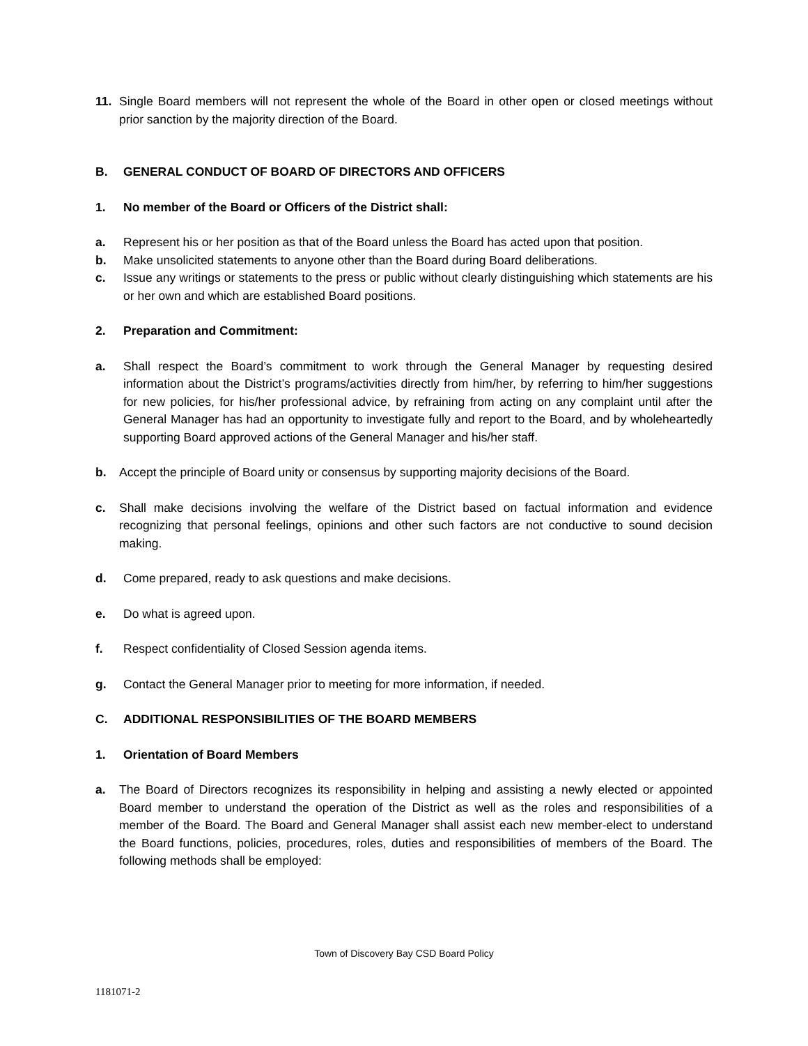11. Single Board members will not represent the whole of the Board in other open or closed meetings without prior sanction by the majority direction of the Board.
B. GENERAL CONDUCT OF BOARD OF DIRECTORS AND OFFICERS
1. No member of the Board or Officers of the District shall:
a. Represent his or her position as that of the Board unless the Board has acted upon that position.
b. Make unsolicited statements to anyone other than the Board during Board deliberations.
c. Issue any writings or statements to the press or public without clearly distinguishing which statements are his or her own and which are established Board positions.
2. Preparation and Commitment:
a. Shall respect the Board’s commitment to work through the General Manager by requesting desired information about the District’s programs/activities directly from him/her, by referring to him/her suggestions for new policies, for his/her professional advice, by refraining from acting on any complaint until after the General Manager has had an opportunity to investigate fully and report to the Board, and by wholeheartedly supporting Board approved actions of the General Manager and his/her staff.
b. Accept the principle of Board unity or consensus by supporting majority decisions of the Board.
c. Shall make decisions involving the welfare of the District based on factual information and evidence recognizing that personal feelings, opinions and other such factors are not conductive to sound decision making.
d. Come prepared, ready to ask questions and make decisions.
e. Do what is agreed upon.
f. Respect confidentiality of Closed Session agenda items.
g. Contact the General Manager prior to meeting for more information, if needed.
C. ADDITIONAL RESPONSIBILITIES OF THE BOARD MEMBERS
1. Orientation of Board Members
a. The Board of Directors recognizes its responsibility in helping and assisting a newly elected or appointed Board member to understand the operation of the District as well as the roles and responsibilities of a member of the Board. The Board and General Manager shall assist each new member-elect to understand the Board functions, policies, procedures, roles, duties and responsibilities of members of the Board. The following methods shall be employed:
Town of Discovery Bay CSD Board Policy
1181071-2